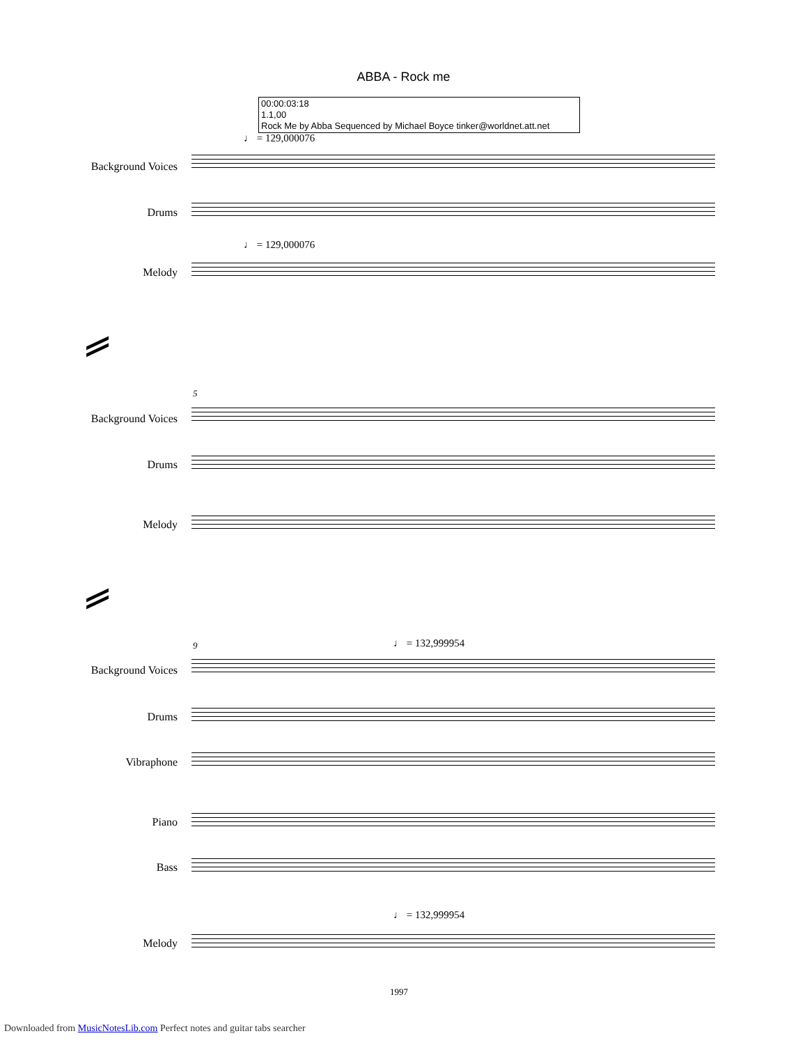ABBA - Rock me
00:00:03:18
1.1,00
Rock Me by Abba Sequenced by Michael Boyce tinker@worldnet.att.net
♩ = 129,000076
Background Voices
Drums
♩ = 129,000076
Melody
5
Background Voices
Drums
Melody
9 ♩ = 132,999954
Background Voices
Drums
Vibraphone
Piano
Bass
♩ = 132,999954
Melody
1997
Downloaded from MusicNotesLib.com Perfect notes and guitar tabs searcher